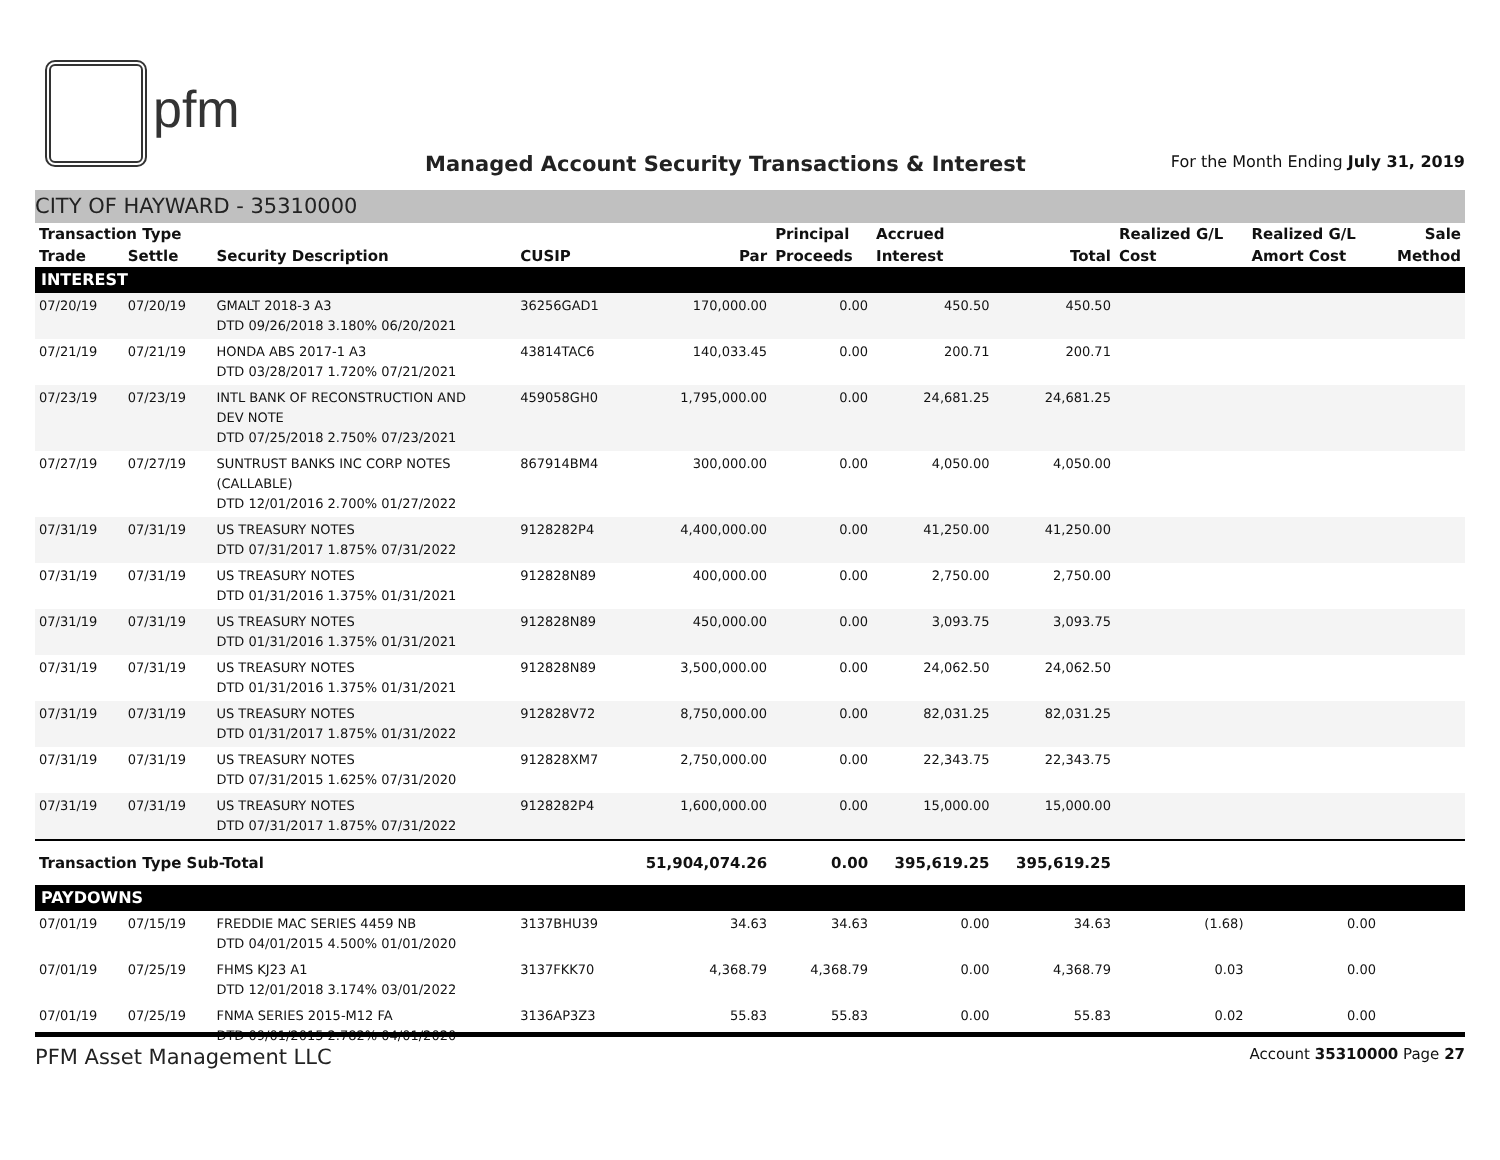pfm
Managed Account Security Transactions & Interest
For the Month Ending July 31, 2019
CITY OF HAYWARD - 35310000
| Transaction Type | | | | | Principal | Accrued | | Realized G/L | Realized G/L | Sale |
| --- | --- | --- | --- | --- | --- | --- | --- | --- | --- | --- |
| Trade | Settle | Security Description | CUSIP | Par | Proceeds | Interest | Total | Cost | Amort Cost | Method |
| INTEREST | | | | | | | | | | |
| 07/20/19 | 07/20/19 | GMALT 2018-3 A3 DTD 09/26/2018 3.180% 06/20/2021 | 36256GAD1 | 170,000.00 | 0.00 | 450.50 | 450.50 | | | |
| 07/21/19 | 07/21/19 | HONDA ABS 2017-1 A3 DTD 03/28/2017 1.720% 07/21/2021 | 43814TAC6 | 140,033.45 | 0.00 | 200.71 | 200.71 | | | |
| 07/23/19 | 07/23/19 | INTL BANK OF RECONSTRUCTION AND DEV NOTE DTD 07/25/2018 2.750% 07/23/2021 | 459058GH0 | 1,795,000.00 | 0.00 | 24,681.25 | 24,681.25 | | | |
| 07/27/19 | 07/27/19 | SUNTRUST BANKS INC CORP NOTES (CALLABLE) DTD 12/01/2016 2.700% 01/27/2022 | 867914BM4 | 300,000.00 | 0.00 | 4,050.00 | 4,050.00 | | | |
| 07/31/19 | 07/31/19 | US TREASURY NOTES DTD 07/31/2017 1.875% 07/31/2022 | 9128282P4 | 4,400,000.00 | 0.00 | 41,250.00 | 41,250.00 | | | |
| 07/31/19 | 07/31/19 | US TREASURY NOTES DTD 01/31/2016 1.375% 01/31/2021 | 912828N89 | 400,000.00 | 0.00 | 2,750.00 | 2,750.00 | | | |
| 07/31/19 | 07/31/19 | US TREASURY NOTES DTD 01/31/2016 1.375% 01/31/2021 | 912828N89 | 450,000.00 | 0.00 | 3,093.75 | 3,093.75 | | | |
| 07/31/19 | 07/31/19 | US TREASURY NOTES DTD 01/31/2016 1.375% 01/31/2021 | 912828N89 | 3,500,000.00 | 0.00 | 24,062.50 | 24,062.50 | | | |
| 07/31/19 | 07/31/19 | US TREASURY NOTES DTD 01/31/2017 1.875% 01/31/2022 | 912828V72 | 8,750,000.00 | 0.00 | 82,031.25 | 82,031.25 | | | |
| 07/31/19 | 07/31/19 | US TREASURY NOTES DTD 07/31/2015 1.625% 07/31/2020 | 912828XM7 | 2,750,000.00 | 0.00 | 22,343.75 | 22,343.75 | | | |
| 07/31/19 | 07/31/19 | US TREASURY NOTES DTD 07/31/2017 1.875% 07/31/2022 | 9128282P4 | 1,600,000.00 | 0.00 | 15,000.00 | 15,000.00 | | | |
| Transaction Type Sub-Total | | | | 51,904,074.26 | 0.00 | 395,619.25 | 395,619.25 | | | |
| PAYDOWNS | | | | | | | | | | |
| 07/01/19 | 07/15/19 | FREDDIE MAC SERIES 4459 NB DTD 04/01/2015 4.500% 01/01/2020 | 3137BHU39 | 34.63 | 34.63 | 0.00 | 34.63 | (1.68) | 0.00 | |
| 07/01/19 | 07/25/19 | FHMS KJ23 A1 DTD 12/01/2018 3.174% 03/01/2022 | 3137FKK70 | 4,368.79 | 4,368.79 | 0.00 | 4,368.79 | 0.03 | 0.00 | |
| 07/01/19 | 07/25/19 | FNMA SERIES 2015-M12 FA DTD 09/01/2015 2.782% 04/01/2020 | 3136AP3Z3 | 55.83 | 55.83 | 0.00 | 55.83 | 0.02 | 0.00 | |
PFM Asset Management LLC
Account 35310000 Page 27